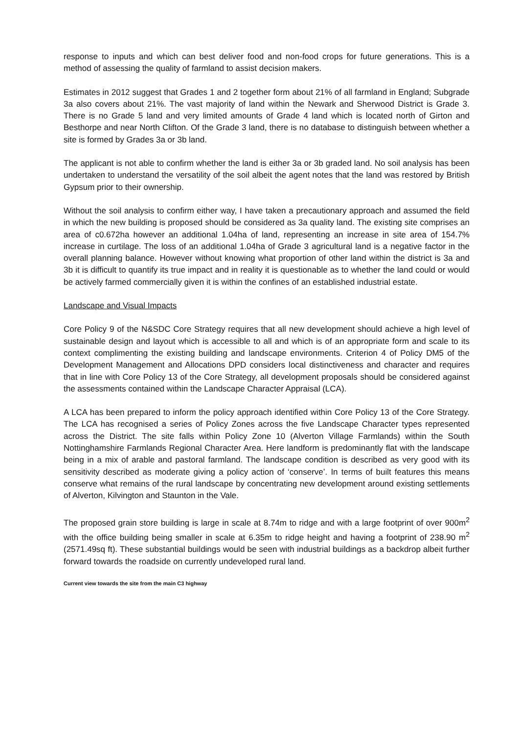response to inputs and which can best deliver food and non-food crops for future generations. This is a method of assessing the quality of farmland to assist decision makers.
Estimates in 2012 suggest that Grades 1 and 2 together form about 21% of all farmland in England; Subgrade 3a also covers about 21%. The vast majority of land within the Newark and Sherwood District is Grade 3. There is no Grade 5 land and very limited amounts of Grade 4 land which is located north of Girton and Besthorpe and near North Clifton. Of the Grade 3 land, there is no database to distinguish between whether a site is formed by Grades 3a or 3b land.
The applicant is not able to confirm whether the land is either 3a or 3b graded land. No soil analysis has been undertaken to understand the versatility of the soil albeit the agent notes that the land was restored by British Gypsum prior to their ownership.
Without the soil analysis to confirm either way, I have taken a precautionary approach and assumed the field in which the new building is proposed should be considered as 3a quality land. The existing site comprises an area of c0.672ha however an additional 1.04ha of land, representing an increase in site area of 154.7% increase in curtilage. The loss of an additional 1.04ha of Grade 3 agricultural land is a negative factor in the overall planning balance. However without knowing what proportion of other land within the district is 3a and 3b it is difficult to quantify its true impact and in reality it is questionable as to whether the land could or would be actively farmed commercially given it is within the confines of an established industrial estate.
Landscape and Visual Impacts
Core Policy 9 of the N&SDC Core Strategy requires that all new development should achieve a high level of sustainable design and layout which is accessible to all and which is of an appropriate form and scale to its context complimenting the existing building and landscape environments. Criterion 4 of Policy DM5 of the Development Management and Allocations DPD considers local distinctiveness and character and requires that in line with Core Policy 13 of the Core Strategy, all development proposals should be considered against the assessments contained within the Landscape Character Appraisal (LCA).
A LCA has been prepared to inform the policy approach identified within Core Policy 13 of the Core Strategy. The LCA has recognised a series of Policy Zones across the five Landscape Character types represented across the District. The site falls within Policy Zone 10 (Alverton Village Farmlands) within the South Nottinghamshire Farmlands Regional Character Area. Here landform is predominantly flat with the landscape being in a mix of arable and pastoral farmland. The landscape condition is described as very good with its sensitivity described as moderate giving a policy action of ‘conserve’. In terms of built features this means conserve what remains of the rural landscape by concentrating new development around existing settlements of Alverton, Kilvington and Staunton in the Vale.
The proposed grain store building is large in scale at 8.74m to ridge and with a large footprint of over 900m<sup>2</sup> with the office building being smaller in scale at 6.35m to ridge height and having a footprint of 238.90 m<sup>2</sup> (2571.49sq ft). These substantial buildings would be seen with industrial buildings as a backdrop albeit further forward towards the roadside on currently undeveloped rural land.
Current view towards the site from the main C3 highway